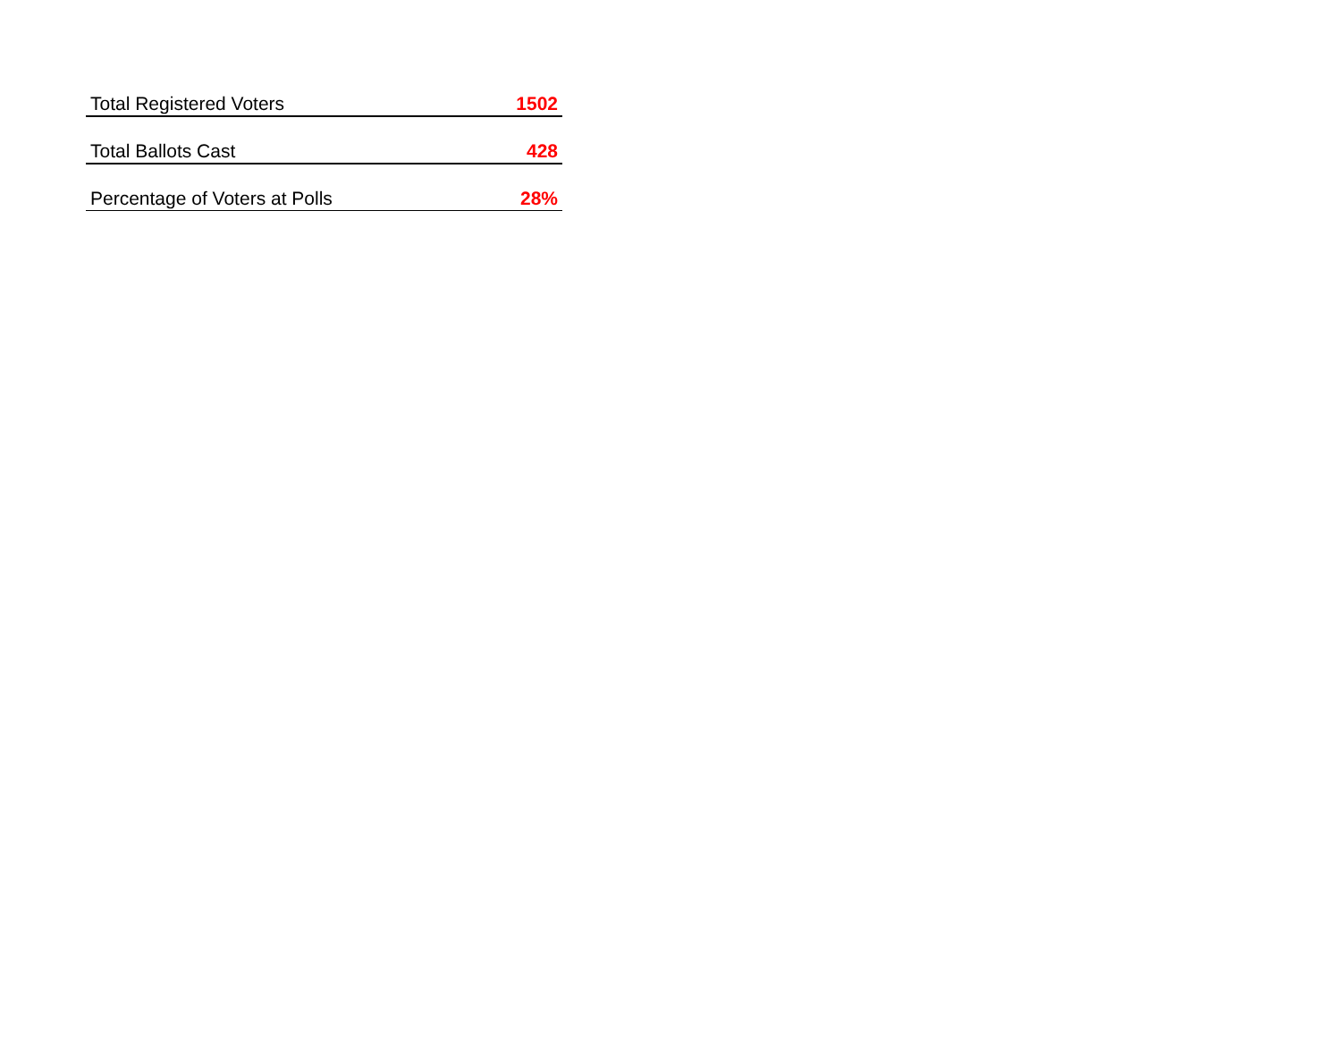| Total Registered Voters | 1502 |
| Total Ballots Cast | 428 |
| Percentage of Voters at Polls | 28% |